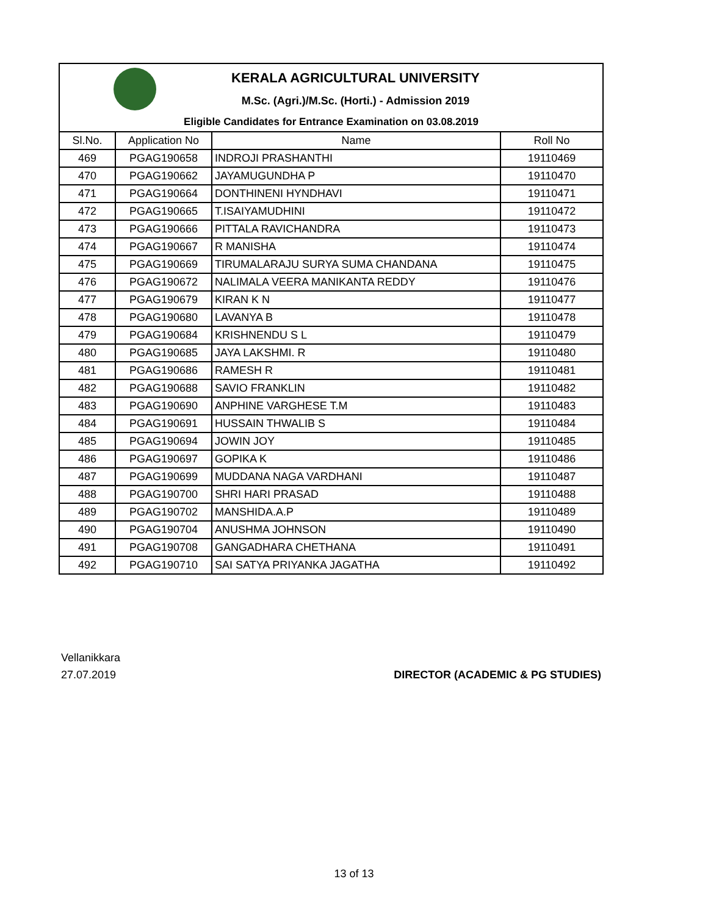KERALA AGRICULTURAL UNIVERSITY
M.Sc. (Agri.)/M.Sc. (Horti.) - Admission 2019
Eligible Candidates for Entrance Examination on 03.08.2019
| Sl.No. | Application No | Name | Roll No |
| --- | --- | --- | --- |
| 469 | PGAG190658 | INDROJI PRASHANTHI | 19110469 |
| 470 | PGAG190662 | JAYAMUGUNDHA P | 19110470 |
| 471 | PGAG190664 | DONTHINENI HYNDHAVI | 19110471 |
| 472 | PGAG190665 | T.ISAIYAMUDHINI | 19110472 |
| 473 | PGAG190666 | PITTALA RAVICHANDRA | 19110473 |
| 474 | PGAG190667 | R MANISHA | 19110474 |
| 475 | PGAG190669 | TIRUMALARAJU SURYA SUMA CHANDANA | 19110475 |
| 476 | PGAG190672 | NALIMALA VEERA MANIKANTA REDDY | 19110476 |
| 477 | PGAG190679 | KIRAN K N | 19110477 |
| 478 | PGAG190680 | LAVANYA B | 19110478 |
| 479 | PGAG190684 | KRISHNENDU S L | 19110479 |
| 480 | PGAG190685 | JAYA LAKSHMI. R | 19110480 |
| 481 | PGAG190686 | RAMESH R | 19110481 |
| 482 | PGAG190688 | SAVIO FRANKLIN | 19110482 |
| 483 | PGAG190690 | ANPHINE VARGHESE T.M | 19110483 |
| 484 | PGAG190691 | HUSSAIN THWALIB S | 19110484 |
| 485 | PGAG190694 | JOWIN JOY | 19110485 |
| 486 | PGAG190697 | GOPIKA K | 19110486 |
| 487 | PGAG190699 | MUDDANA NAGA VARDHANI | 19110487 |
| 488 | PGAG190700 | SHRI HARI PRASAD | 19110488 |
| 489 | PGAG190702 | MANSHIDA.A.P | 19110489 |
| 490 | PGAG190704 | ANUSHMA JOHNSON | 19110490 |
| 491 | PGAG190708 | GANGADHARA CHETHANA | 19110491 |
| 492 | PGAG190710 | SAI SATYA PRIYANKA JAGATHA | 19110492 |
Vellanikkara
27.07.2019
DIRECTOR (ACADEMIC & PG STUDIES)
13 of 13